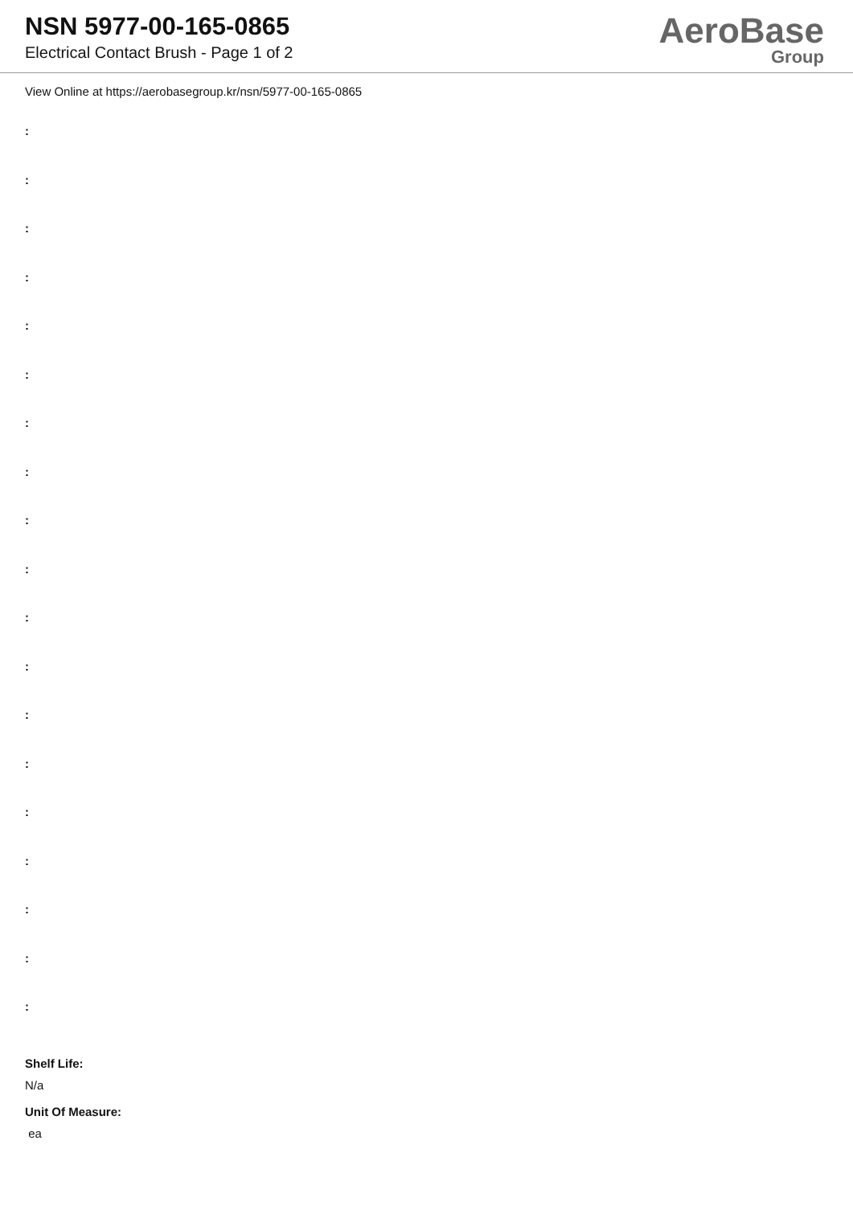NSN 5977-00-165-0865
Electrical Contact Brush - Page 1 of 2
AeroBase
Group
View Online at https://aerobasegroup.kr/nsn/5977-00-165-0865
:
:
:
:
:
:
:
:
:
:
:
:
:
:
:
:
:
:
:
Shelf Life:
N/a
Unit Of Measure:
ea